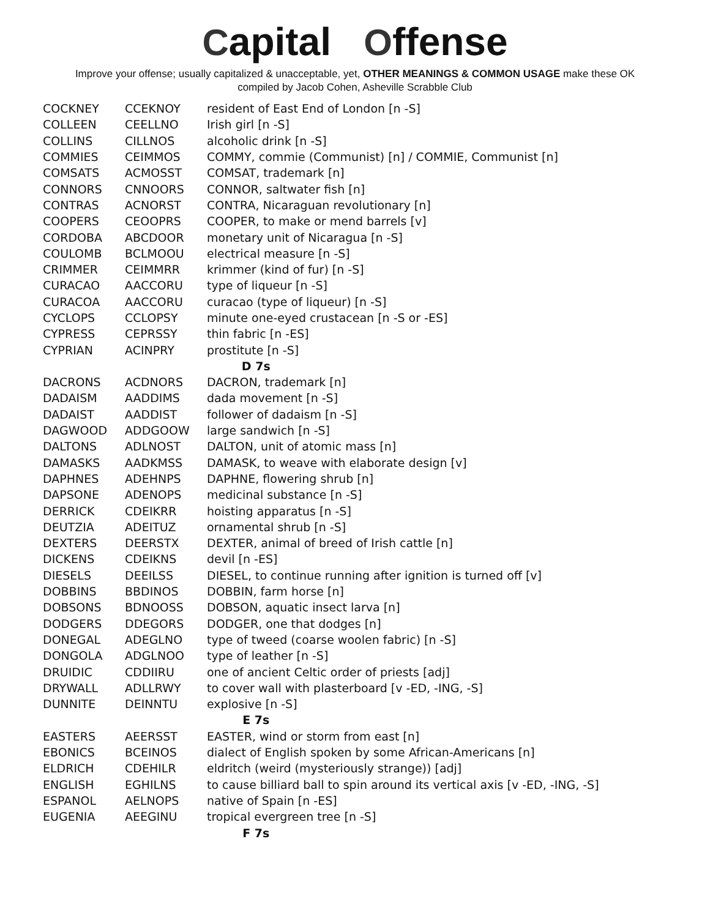Capital Offense
Improve your offense; usually capitalized & unacceptable, yet, OTHER MEANINGS & COMMON USAGE make these OK
compiled by Jacob Cohen, Asheville Scrabble Club
| COCKNEY | CCEKNOY | resident of East End of London [n -S] |
| COLLEEN | CEELLNO | Irish girl [n -S] |
| COLLINS | CILLNOS | alcoholic drink [n -S] |
| COMMIES | CEIMMOS | COMMY, commie (Communist) [n] / COMMIE, Communist [n] |
| COMSATS | ACMOSST | COMSAT, trademark [n] |
| CONNORS | CNNOORS | CONNOR, saltwater fish [n] |
| CONTRAS | ACNORST | CONTRA, Nicaraguan revolutionary [n] |
| COOPERS | CEOOPRS | COOPER, to make or mend barrels [v] |
| CORDOBA | ABCDOOR | monetary unit of Nicaragua [n -S] |
| COULOMB | BCLMOOU | electrical measure [n -S] |
| CRIMMER | CEIMMRR | krimmer (kind of fur) [n -S] |
| CURACAO | AACCORU | type of liqueur [n -S] |
| CURACOA | AACCORU | curacao (type of liqueur) [n -S] |
| CYCLOPS | CCLOPSY | minute one-eyed crustacean [n -S or -ES] |
| CYPRESS | CEPRSSY | thin fabric [n -ES] |
| CYPRIAN | ACINPRY | prostitute [n -S] |
| D 7s | | |
| DACRONS | ACDNORS | DACRON, trademark [n] |
| DADAISM | AADDIMS | dada movement [n -S] |
| DADAIST | AADDIST | follower of dadaism [n -S] |
| DAGWOOD | ADDGOOW | large sandwich [n -S] |
| DALTONS | ADLNOST | DALTON, unit of atomic mass [n] |
| DAMASKS | AADKMSS | DAMASK, to weave with elaborate design [v] |
| DAPHNES | ADEHNPS | DAPHNE, flowering shrub [n] |
| DAPSONE | ADENOPS | medicinal substance [n -S] |
| DERRICK | CDEIKRR | hoisting apparatus [n -S] |
| DEUTZIA | ADEITUZ | ornamental shrub [n -S] |
| DEXTERS | DEERSTX | DEXTER, animal of breed of Irish cattle [n] |
| DICKENS | CDEIKNS | devil [n -ES] |
| DIESELS | DEEILSS | DIESEL, to continue running after ignition is turned off [v] |
| DOBBINS | BBDINOS | DOBBIN, farm horse [n] |
| DOBSONS | BDNOOSS | DOBSON, aquatic insect larva [n] |
| DODGERS | DDEGORS | DODGER, one that dodges [n] |
| DONEGAL | ADEGLNO | type of tweed (coarse woolen fabric) [n -S] |
| DONGOLA | ADGLNOO | type of leather [n -S] |
| DRUIDIC | CDDIIRU | one of ancient Celtic order of priests [adj] |
| DRYWALL | ADLLRWY | to cover wall with plasterboard [v -ED, -ING, -S] |
| DUNNITE | DEINNTU | explosive [n -S] |
| E 7s | | |
| EASTERS | AEERSST | EASTER, wind or storm from east [n] |
| EBONICS | BCEINOS | dialect of English spoken by some African-Americans [n] |
| ELDRICH | CDEHILR | eldritch (weird (mysteriously strange)) [adj] |
| ENGLISH | EGHILNS | to cause billiard ball to spin around its vertical axis [v -ED, -ING, -S] |
| ESPANOL | AELNOPS | native of Spain [n -ES] |
| EUGENIA | AEEGINU | tropical evergreen tree [n -S] |
| F 7s | | |